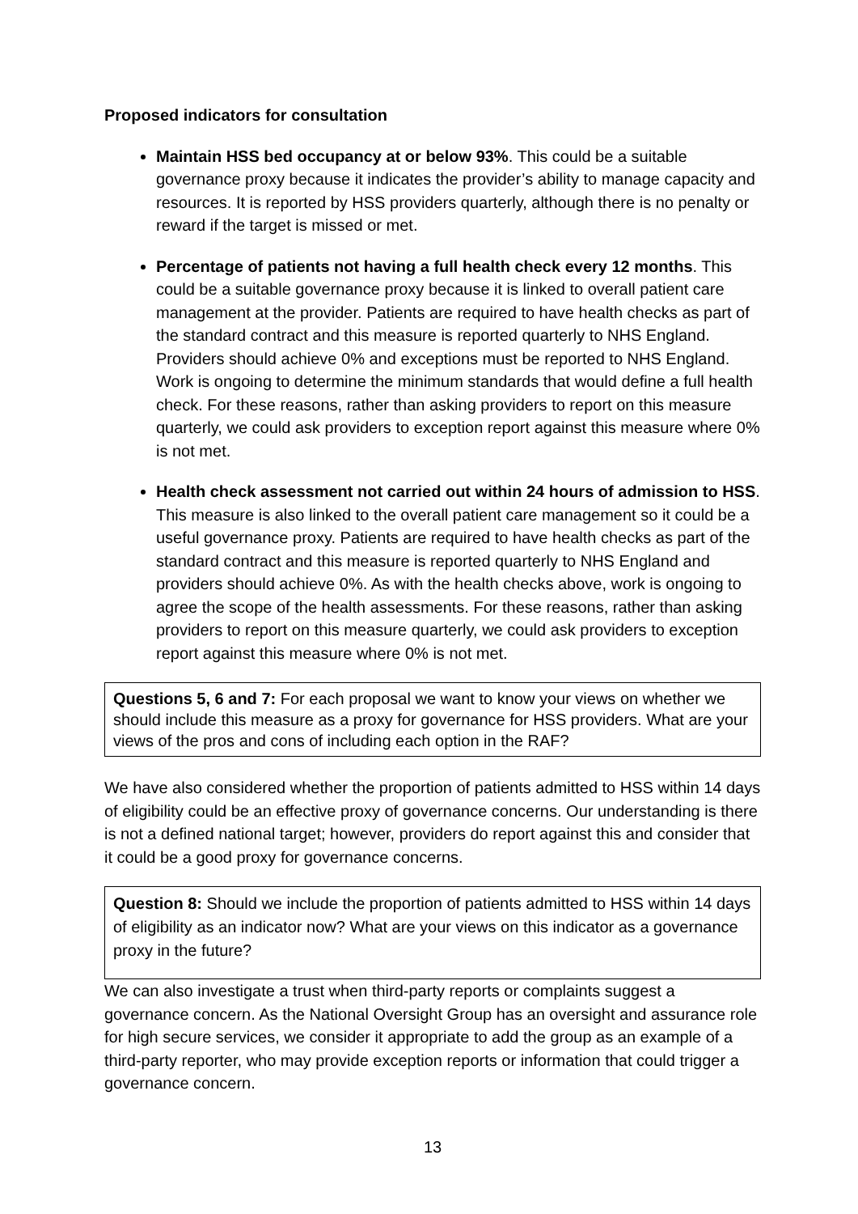Proposed indicators for consultation
Maintain HSS bed occupancy at or below 93%. This could be a suitable governance proxy because it indicates the provider’s ability to manage capacity and resources. It is reported by HSS providers quarterly, although there is no penalty or reward if the target is missed or met.
Percentage of patients not having a full health check every 12 months. This could be a suitable governance proxy because it is linked to overall patient care management at the provider. Patients are required to have health checks as part of the standard contract and this measure is reported quarterly to NHS England. Providers should achieve 0% and exceptions must be reported to NHS England. Work is ongoing to determine the minimum standards that would define a full health check. For these reasons, rather than asking providers to report on this measure quarterly, we could ask providers to exception report against this measure where 0% is not met.
Health check assessment not carried out within 24 hours of admission to HSS. This measure is also linked to the overall patient care management so it could be a useful governance proxy. Patients are required to have health checks as part of the standard contract and this measure is reported quarterly to NHS England and providers should achieve 0%. As with the health checks above, work is ongoing to agree the scope of the health assessments. For these reasons, rather than asking providers to report on this measure quarterly, we could ask providers to exception report against this measure where 0% is not met.
Questions 5, 6 and 7: For each proposal we want to know your views on whether we should include this measure as a proxy for governance for HSS providers. What are your views of the pros and cons of including each option in the RAF?
We have also considered whether the proportion of patients admitted to HSS within 14 days of eligibility could be an effective proxy of governance concerns. Our understanding is there is not a defined national target; however, providers do report against this and consider that it could be a good proxy for governance concerns.
Question 8: Should we include the proportion of patients admitted to HSS within 14 days of eligibility as an indicator now? What are your views on this indicator as a governance proxy in the future?
We can also investigate a trust when third-party reports or complaints suggest a governance concern. As the National Oversight Group has an oversight and assurance role for high secure services, we consider it appropriate to add the group as an example of a third-party reporter, who may provide exception reports or information that could trigger a governance concern.
13